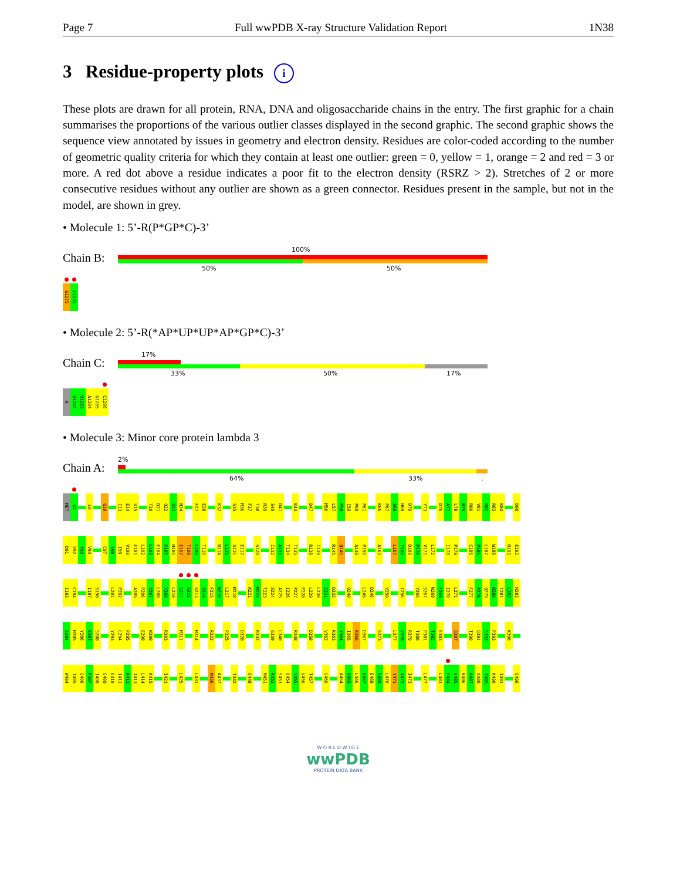Page 7 Full wwPDB X-ray Structure Validation Report 1N38
3 Residue-property plots i
These plots are drawn for all protein, RNA, DNA and oligosaccharide chains in the entry. The first graphic for a chain summarises the proportions of the various outlier classes displayed in the second graphic. The second graphic shows the sequence view annotated by issues in geometry and electron density. Residues are color-coded according to the number of geometric quality criteria for which they contain at least one outlier: green = 0, yellow = 1, orange = 2 and red = 3 or more. A red dot above a residue indicates a poor fit to the electron density (RSRZ > 2). Stretches of 2 or more consecutive residues without any outlier are shown as a green connector. Residues present in the sample, but not in the model, are shown in grey.
• Molecule 1: 5’-R(P*GP*C)-3’
Chain B:
100%
50% 50%
G1275 C1276
• Molecule 2: 5’-R(*AP*UP*UP*AP*GP*C)-3’
Chain C:
17%
33% 50% 17%
A U1282 U1283 A1284 G1285 C1286
• Molecule 3: Minor core protein lambda 3
Chain A:
2%
64% 33% .
MET S2 L6 G10 I13 E14 S15 T20 D21 Q22 S23 N24 F27 E28 K32 S35 M36 F37 T38 R39 S40 D41 K44 D47 M56 L57 P58 I59 P60 P61 K66 P67 S68 H69 D70 Y73 D76 A77 L78 N79 R80 V81 R82 R83 K84 D90
D91 V92 Y93 V94 C97 S98 I99 V100 E101 L102 L103 E104 P105 H106 E107 T108 L109 T110 R114 L115 S116 E117 S128 I132 A133 T134 T135 R138 I139 R145 Q146 A149 P150 A163 L167 Y168 D169 P170 V171 L172 I178 P179 C185 P186 L187 W188 R191 E192
I193 C194 I197 S198 L201 P202 A205 P206 Y207 L208 Y209 L210 S211 A212 G213 V214 F215 W216 L217 M218 R221 M222 T223 S224 A225 I226 P227 P228 L229 L230 S231 D232 Q240 L245 D246 V250 I256 Y266 S267 W268 F269 I270 L271 F277 P278 Q279 N280 T281 L282 H283
S284 M285 Y286 E287 S288 Y293 C294 P295 E298 W299 R303 M311 M314 R322 P325 D328 R332 G339 L340 R348 D358 V362 R363 Y364 I365 R366 D367 S373 L377 V378 R379 T380 P381 T382 E383 Q387 T390 Q391 S392 P393 K396
W404 T405 G406 P407 I408 G409 E410 I411 R412 I413 L414 K415 I421 L425 L431 M436 A437 T442 Q448 M451 R452 S453 Q454 Y455 V456 T457 G460 A464 A465 L466 R467 E468 S469 L470 Y471 A472 I473 L477 L483 P484 V485 K486 A487 A488 T489 K490 I491 Q496
W O R L D W I D E
wwPDB
PROTEIN DATA BANK